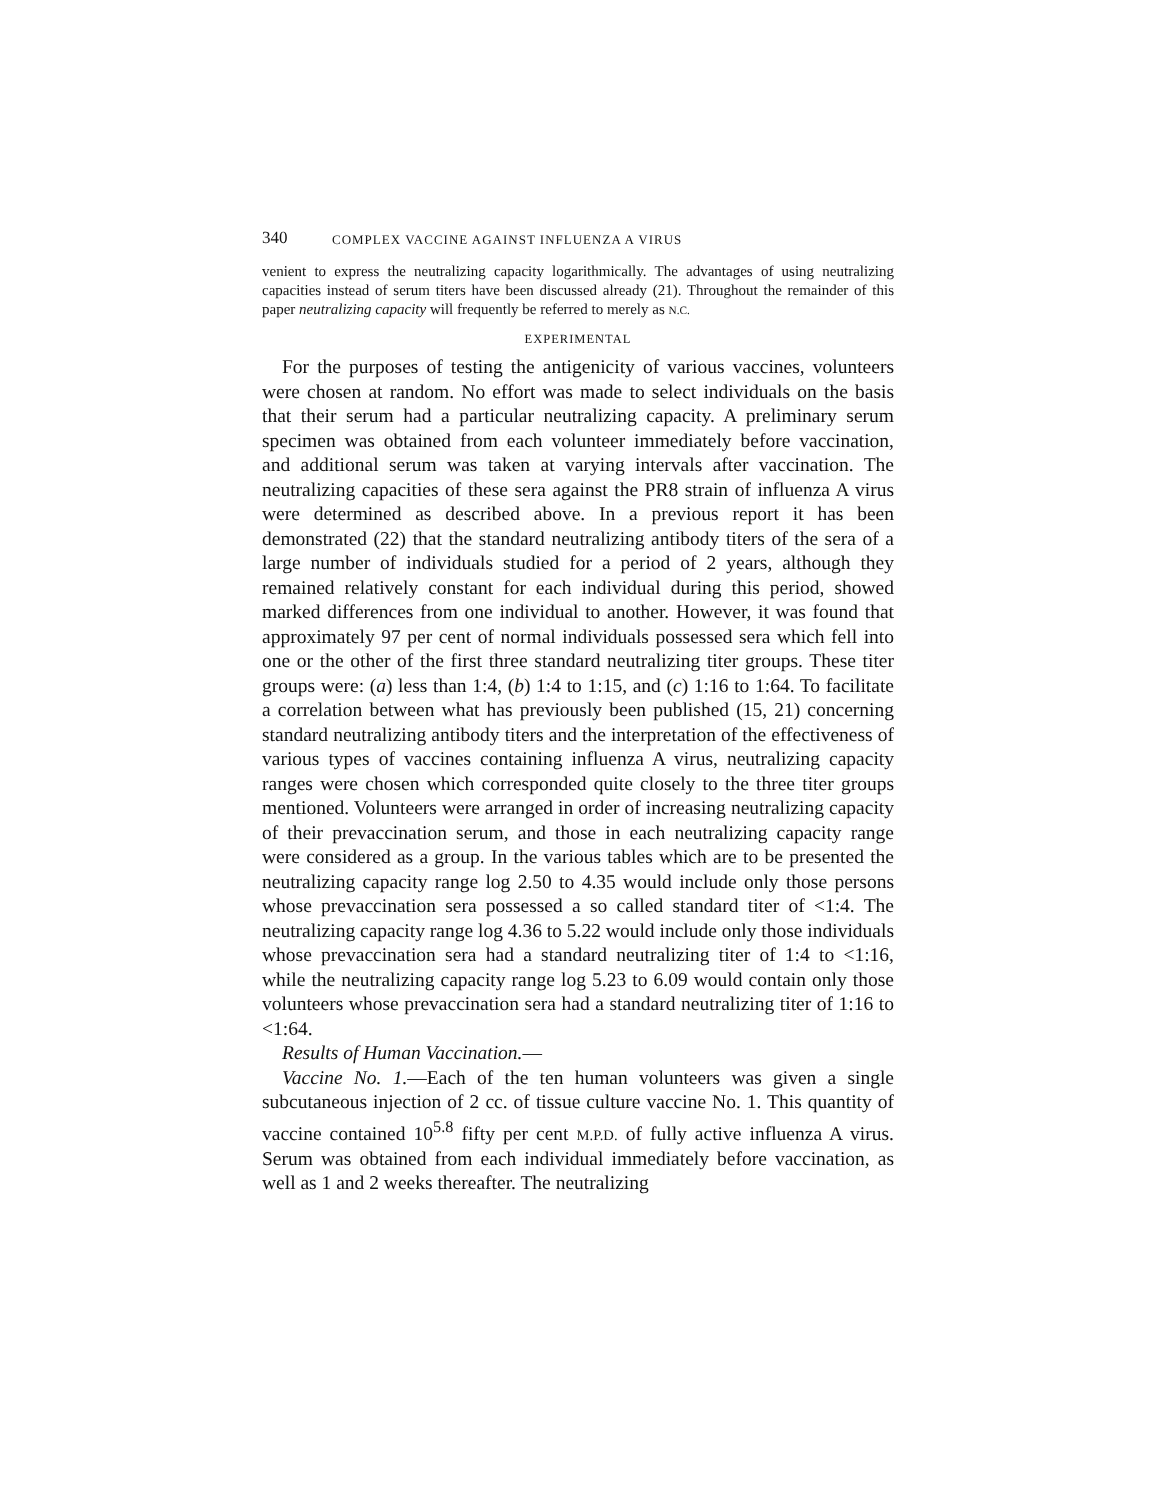340 COMPLEX VACCINE AGAINST INFLUENZA A VIRUS
venient to express the neutralizing capacity logarithmically. The advantages of using neutralizing capacities instead of serum titers have been discussed already (21). Throughout the remainder of this paper neutralizing capacity will frequently be referred to merely as N.C.
EXPERIMENTAL
For the purposes of testing the antigenicity of various vaccines, volunteers were chosen at random. No effort was made to select individuals on the basis that their serum had a particular neutralizing capacity. A preliminary serum specimen was obtained from each volunteer immediately before vaccination, and additional serum was taken at varying intervals after vaccination. The neutralizing capacities of these sera against the PR8 strain of influenza A virus were determined as described above. In a previous report it has been demonstrated (22) that the standard neutralizing antibody titers of the sera of a large number of individuals studied for a period of 2 years, although they remained relatively constant for each individual during this period, showed marked differences from one individual to another. However, it was found that approximately 97 per cent of normal individuals possessed sera which fell into one or the other of the first three standard neutralizing titer groups. These titer groups were: (a) less than 1:4, (b) 1:4 to 1:15, and (c) 1:16 to 1:64. To facilitate a correlation between what has previously been published (15, 21) concerning standard neutralizing antibody titers and the interpretation of the effectiveness of various types of vaccines containing influenza A virus, neutralizing capacity ranges were chosen which corresponded quite closely to the three titer groups mentioned. Volunteers were arranged in order of increasing neutralizing capacity of their prevaccination serum, and those in each neutralizing capacity range were considered as a group. In the various tables which are to be presented the neutralizing capacity range log 2.50 to 4.35 would include only those persons whose prevaccination sera possessed a so called standard titer of <1:4. The neutralizing capacity range log 4.36 to 5.22 would include only those individuals whose prevaccination sera had a standard neutralizing titer of 1:4 to <1:16, while the neutralizing capacity range log 5.23 to 6.09 would contain only those volunteers whose prevaccination sera had a standard neutralizing titer of 1:16 to <1:64.
Results of Human Vaccination.—
Vaccine No. 1.—Each of the ten human volunteers was given a single subcutaneous injection of 2 cc. of tissue culture vaccine No. 1. This quantity of vaccine contained 10<sup>5.8</sup> fifty per cent M.P.D. of fully active influenza A virus. Serum was obtained from each individual immediately before vaccination, as well as 1 and 2 weeks thereafter. The neutralizing